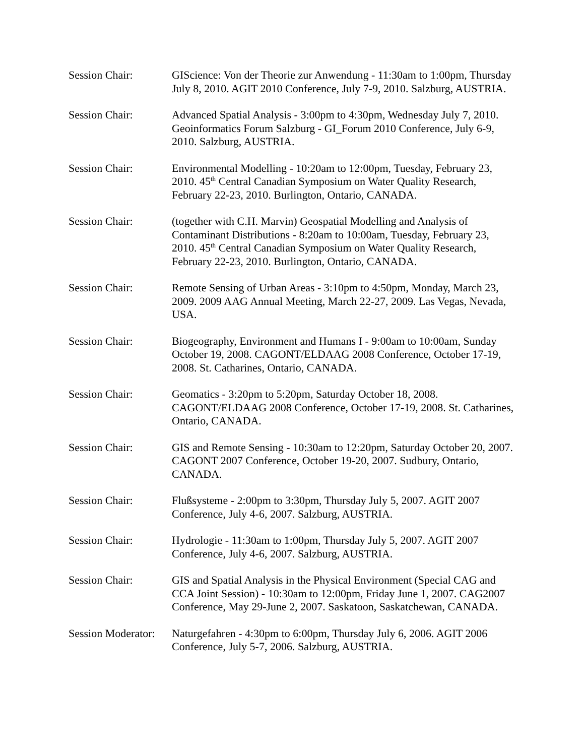Session Chair: GIScience: Von der Theorie zur Anwendung - 11:30am to 1:00pm, Thursday July 8, 2010. AGIT 2010 Conference, July 7-9, 2010. Salzburg, AUSTRIA.
Session Chair: Advanced Spatial Analysis - 3:00pm to 4:30pm, Wednesday July 7, 2010. Geoinformatics Forum Salzburg - GI_Forum 2010 Conference, July 6-9, 2010. Salzburg, AUSTRIA.
Session Chair: Environmental Modelling - 10:20am to 12:00pm, Tuesday, February 23, 2010. 45<sup>th</sup> Central Canadian Symposium on Water Quality Research, February 22-23, 2010. Burlington, Ontario, CANADA.
Session Chair: (together with C.H. Marvin) Geospatial Modelling and Analysis of Contaminant Distributions - 8:20am to 10:00am, Tuesday, February 23, 2010. 45<sup>th</sup> Central Canadian Symposium on Water Quality Research, February 22-23, 2010. Burlington, Ontario, CANADA.
Session Chair: Remote Sensing of Urban Areas - 3:10pm to 4:50pm, Monday, March 23, 2009. 2009 AAG Annual Meeting, March 22-27, 2009. Las Vegas, Nevada, USA.
Session Chair: Biogeography, Environment and Humans I - 9:00am to 10:00am, Sunday October 19, 2008. CAGONT/ELDAAG 2008 Conference, October 17-19, 2008. St. Catharines, Ontario, CANADA.
Session Chair: Geomatics - 3:20pm to 5:20pm, Saturday October 18, 2008. CAGONT/ELDAAG 2008 Conference, October 17-19, 2008. St. Catharines, Ontario, CANADA.
Session Chair: GIS and Remote Sensing - 10:30am to 12:20pm, Saturday October 20, 2007. CAGONT 2007 Conference, October 19-20, 2007. Sudbury, Ontario, CANADA.
Session Chair: Flußsysteme - 2:00pm to 3:30pm, Thursday July 5, 2007. AGIT 2007 Conference, July 4-6, 2007. Salzburg, AUSTRIA.
Session Chair: Hydrologie - 11:30am to 1:00pm, Thursday July 5, 2007. AGIT 2007 Conference, July 4-6, 2007. Salzburg, AUSTRIA.
Session Chair: GIS and Spatial Analysis in the Physical Environment (Special CAG and CCA Joint Session) - 10:30am to 12:00pm, Friday June 1, 2007. CAG2007 Conference, May 29-June 2, 2007. Saskatoon, Saskatchewan, CANADA.
Session Moderator:
Naturgefahren - 4:30pm to 6:00pm, Thursday July 6, 2006. AGIT 2006 Conference, July 5-7, 2006. Salzburg, AUSTRIA.